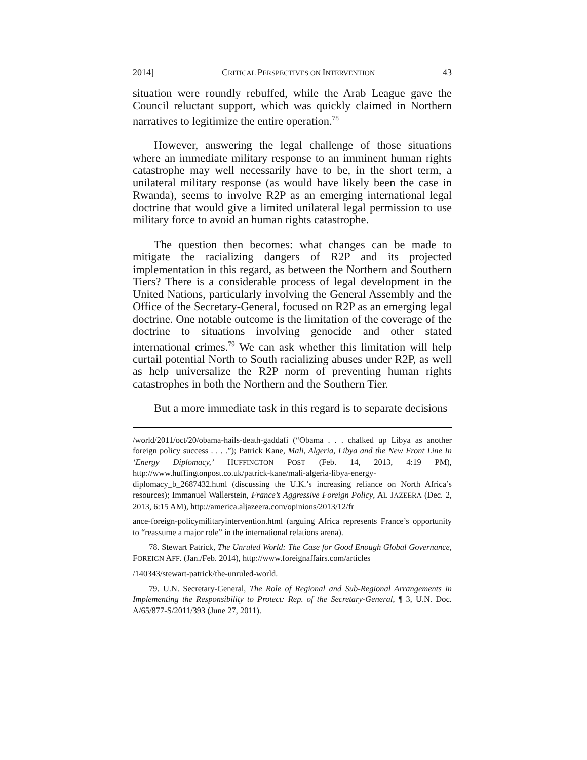2014] CRITICAL PERSPECTIVES ON INTERVENTION 43
situation were roundly rebuffed, while the Arab League gave the Council reluctant support, which was quickly claimed in Northern narratives to legitimize the entire operation.<sup>78</sup>
However, answering the legal challenge of those situations where an immediate military response to an imminent human rights catastrophe may well necessarily have to be, in the short term, a unilateral military response (as would have likely been the case in Rwanda), seems to involve R2P as an emerging international legal doctrine that would give a limited unilateral legal permission to use military force to avoid an human rights catastrophe.
The question then becomes: what changes can be made to mitigate the racializing dangers of R2P and its projected implementation in this regard, as between the Northern and Southern Tiers? There is a considerable process of legal development in the United Nations, particularly involving the General Assembly and the Office of the Secretary-General, focused on R2P as an emerging legal doctrine. One notable outcome is the limitation of the coverage of the doctrine to situations involving genocide and other stated international crimes.<sup>79</sup> We can ask whether this limitation will help curtail potential North to South racializing abuses under R2P, as well as help universalize the R2P norm of preventing human rights catastrophes in both the Northern and the Southern Tier.
But a more immediate task in this regard is to separate decisions
/world/2011/oct/20/obama-hails-death-gaddafi (“Obama . . . chalked up Libya as another foreign policy success . . . .”); Patrick Kane, Mali, Algeria, Libya and the New Front Line In ‘Energy Diplomacy,’ HUFFINGTON POST (Feb. 14, 2013, 4:19 PM), http://www.huffingtonpost.co.uk/patrick-kane/mali-algeria-libya-energy-diplomacy_b_2687432.html (discussing the U.K.’s increasing reliance on North Africa’s resources); Immanuel Wallerstein, France’s Aggressive Foreign Policy, AL JAZEERA (Dec. 2, 2013, 6:15 AM), http://america.aljazeera.com/opinions/2013/12/fr
ance-foreign-policymilitaryintervention.html (arguing Africa represents France’s opportunity to “reassume a major role” in the international relations arena).
78. Stewart Patrick, The Unruled World: The Case for Good Enough Global Governance, FOREIGN AFF. (Jan./Feb. 2014), http://www.foreignaffairs.com/articles
/140343/stewart-patrick/the-unruled-world.
79. U.N. Secretary-General, The Role of Regional and Sub-Regional Arrangements in Implementing the Responsibility to Protect: Rep. of the Secretary-General, ¶ 3, U.N. Doc. A/65/877-S/2011/393 (June 27, 2011).